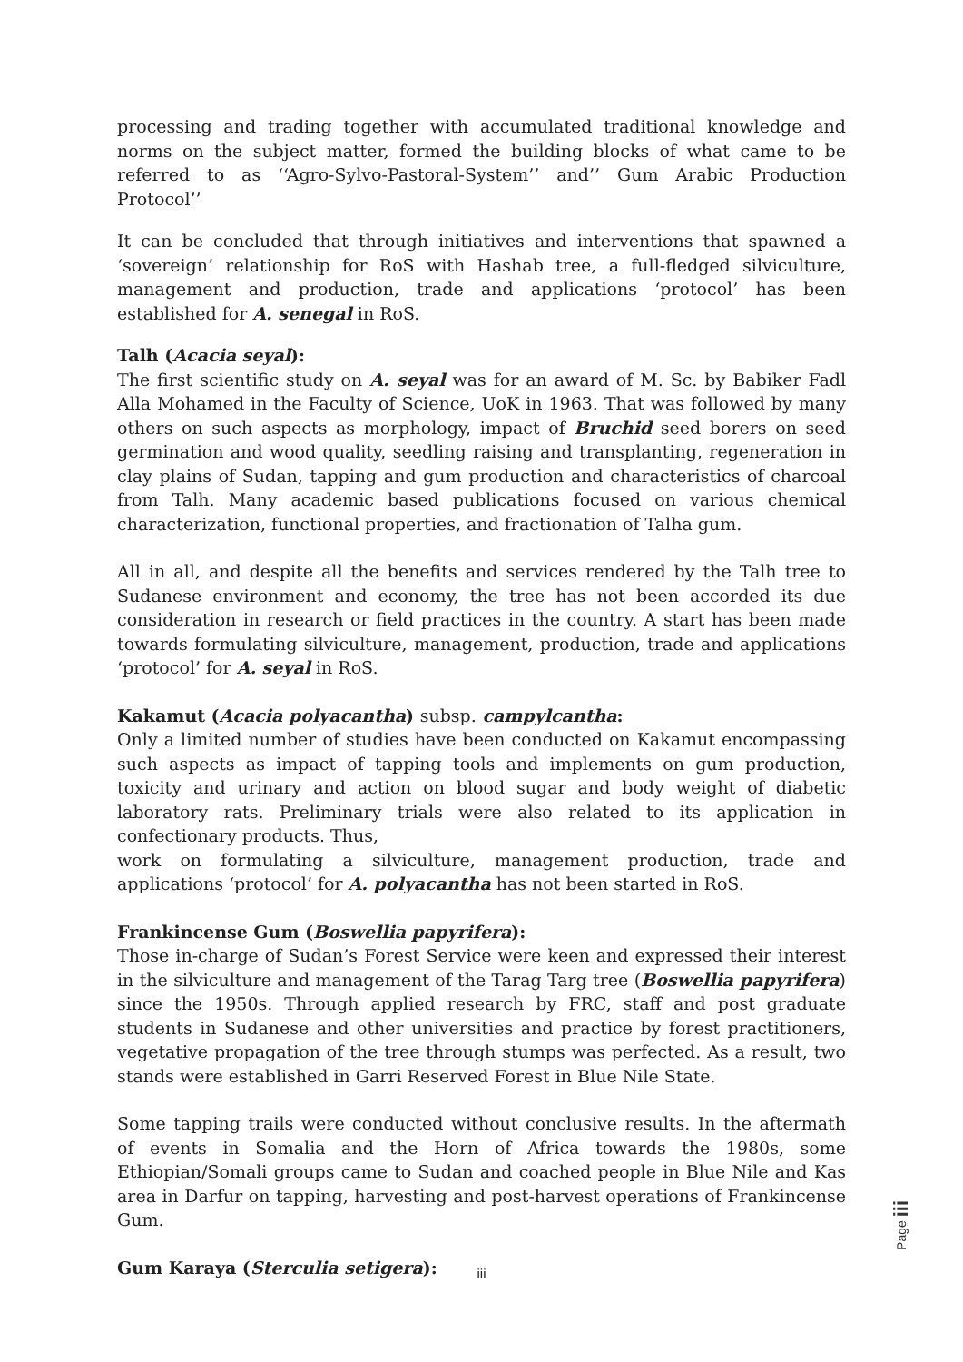processing and trading together with accumulated traditional knowledge and norms on the subject matter, formed the building blocks of what came to be referred to as ‘‘Agro-Sylvo-Pastoral-System’’ and’’ Gum Arabic Production Protocol’’
It can be concluded that through initiatives and interventions that spawned a ‘sovereign’ relationship for RoS with Hashab tree, a full-fledged silviculture, management and production, trade and applications ‘protocol’ has been established for A. senegal in RoS.
Talh (Acacia seyal):
The first scientific study on A. seyal was for an award of M. Sc. by Babiker Fadl Alla Mohamed in the Faculty of Science, UoK in 1963. That was followed by many others on such aspects as morphology, impact of Bruchid seed borers on seed germination and wood quality, seedling raising and transplanting, regeneration in clay plains of Sudan, tapping and gum production and characteristics of charcoal from Talh. Many academic based publications focused on various chemical characterization, functional properties, and fractionation of Talha gum.
All in all, and despite all the benefits and services rendered by the Talh tree to Sudanese environment and economy, the tree has not been accorded its due consideration in research or field practices in the country. A start has been made towards formulating silviculture, management, production, trade and applications ‘protocol’ for A. seyal in RoS.
Kakamut (Acacia polyacantha) subsp. campylcantha:
Only a limited number of studies have been conducted on Kakamut encompassing such aspects as impact of tapping tools and implements on gum production, toxicity and urinary and action on blood sugar and body weight of diabetic laboratory rats. Preliminary trials were also related to its application in confectionary products. Thus,
work on formulating a silviculture, management production, trade and applications ‘protocol’ for A. polyacantha has not been started in RoS.
Frankincense Gum (Boswellia papyrifera):
Those in-charge of Sudan’s Forest Service were keen and expressed their interest in the silviculture and management of the Tarag Targ tree (Boswellia papyrifera) since the 1950s. Through applied research by FRC, staff and post graduate students in Sudanese and other universities and practice by forest practitioners, vegetative propagation of the tree through stumps was perfected. As a result, two stands were established in Garri Reserved Forest in Blue Nile State.
Some tapping trails were conducted without conclusive results. In the aftermath of events in Somalia and the Horn of Africa towards the 1980s, some Ethiopian/Somali groups came to Sudan and coached people in Blue Nile and Kas area in Darfur on tapping, harvesting and post-harvest operations of Frankincense Gum.
Gum Karaya (Sterculia setigera):
Page iii
iii